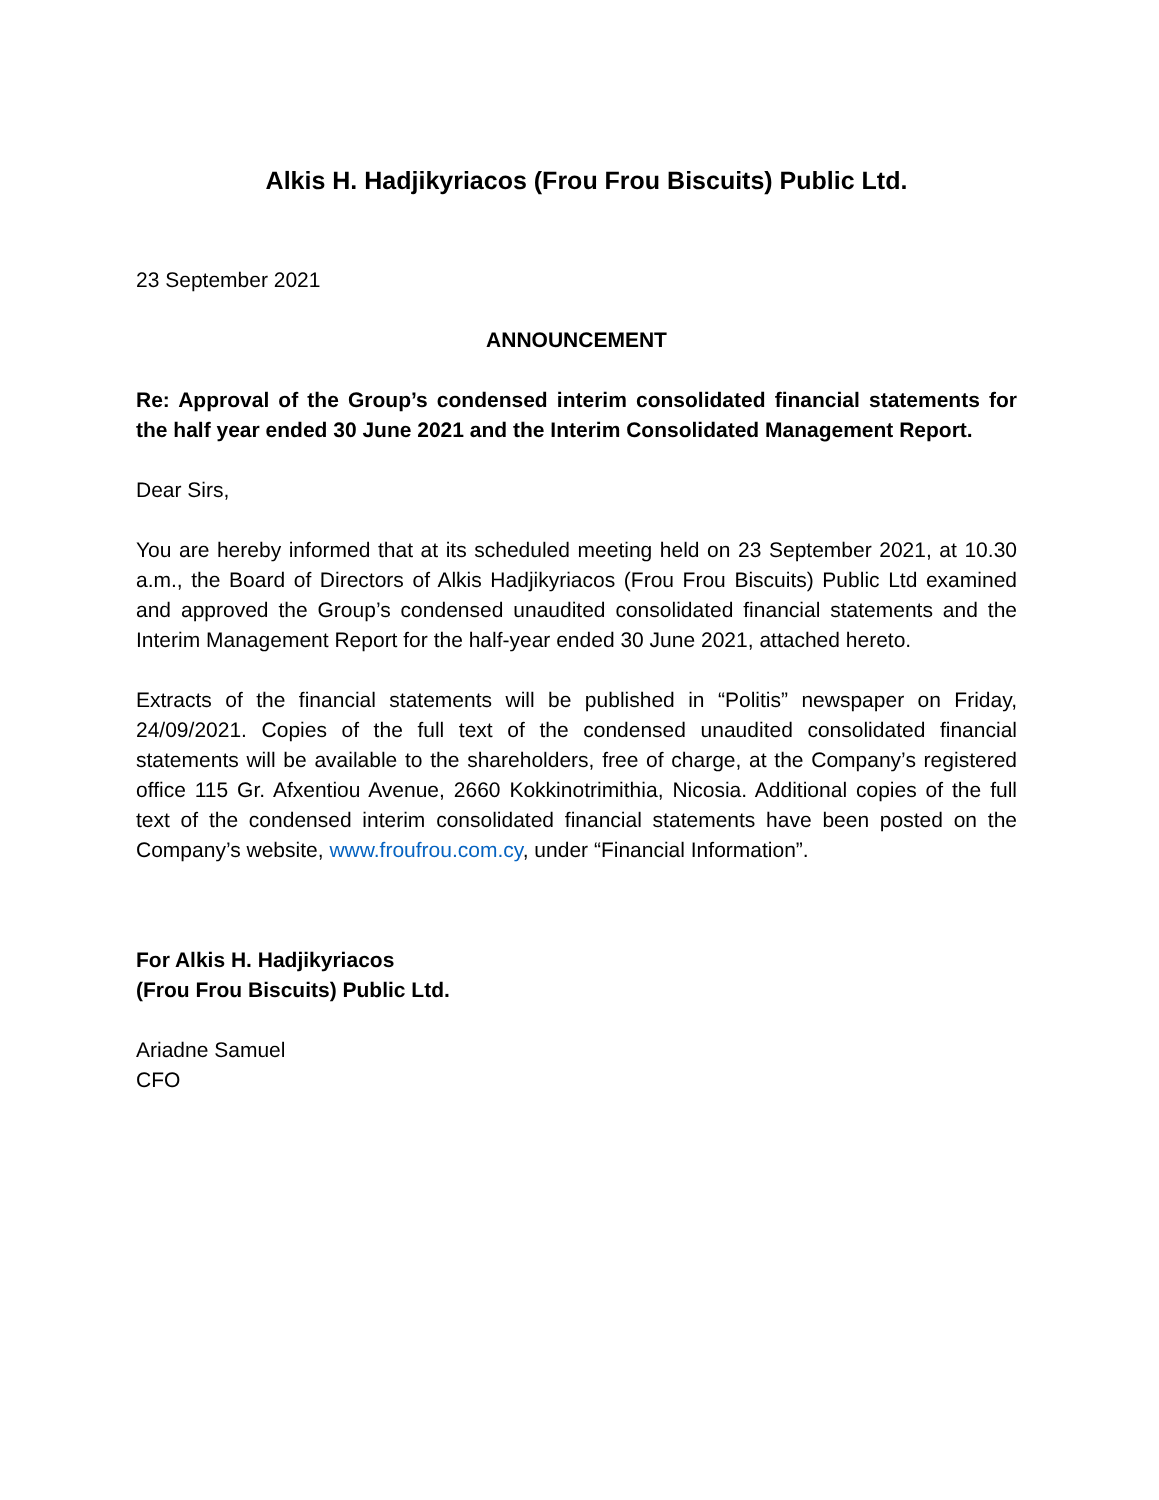Alkis H. Hadjikyriacos (Frou Frou Biscuits) Public Ltd.
23 September 2021
ANNOUNCEMENT
Re: Approval of the Group’s condensed interim consolidated financial statements for the half year ended 30 June 2021 and the Interim Consolidated Management Report.
Dear Sirs,
You are hereby informed that at its scheduled meeting held on 23 September 2021, at 10.30 a.m., the Board of Directors of Alkis Hadjikyriacos (Frou Frou Biscuits) Public Ltd examined and approved the Group’s condensed unaudited consolidated financial statements and the Interim Management Report for the half-year ended 30 June 2021, attached hereto.
Extracts of the financial statements will be published in “Politis” newspaper on Friday, 24/09/2021. Copies of the full text of the condensed unaudited consolidated financial statements will be available to the shareholders, free of charge, at the Company’s registered office 115 Gr. Afxentiou Avenue, 2660 Kokkinotrimithia, Nicosia. Additional copies of the full text of the condensed interim consolidated financial statements have been posted on the Company’s website, www.froufrou.com.cy, under “Financial Information”.
For Alkis H. Hadjikyriacos
(Frou Frou Biscuits) Public Ltd.
Ariadne Samuel
CFO